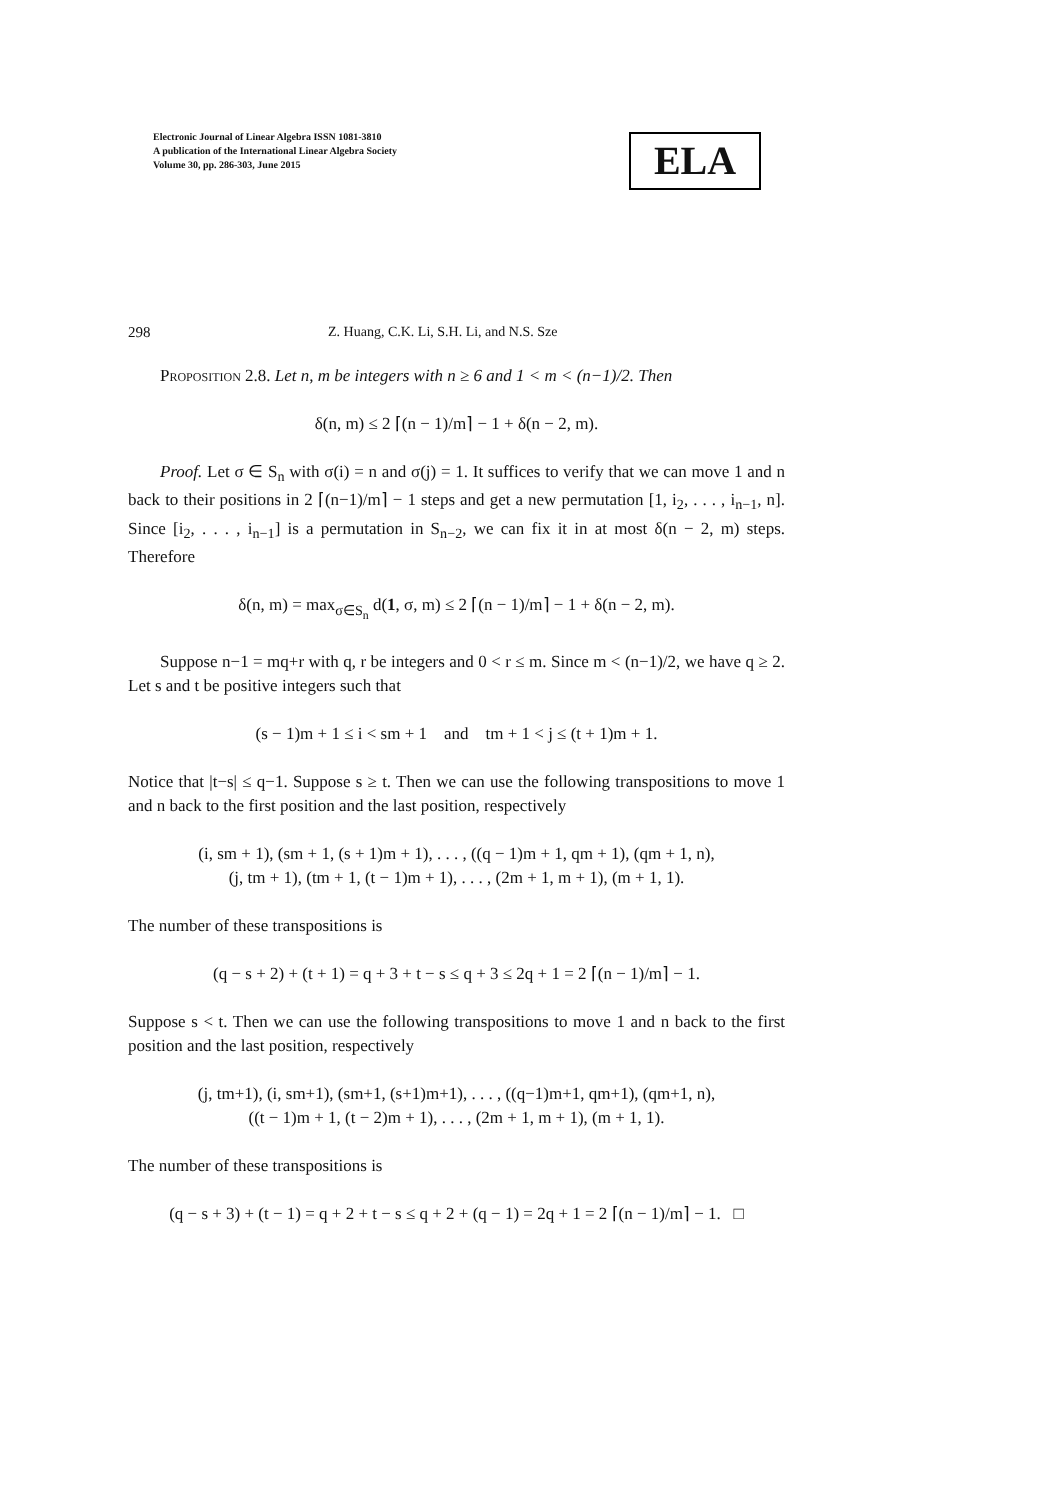Electronic Journal of Linear Algebra ISSN 1081-3810
A publication of the International Linear Algebra Society
Volume 30, pp. 286-303, June 2015
ELA
298 Z. Huang, C.K. Li, S.H. Li, and N.S. Sze
Proposition 2.8. Let n, m be integers with n ≥ 6 and 1 < m < (n−1)/2. Then
δ(n, m) ≤ 2 ⌈(n − 1)/m⌉ − 1 + δ(n − 2, m).
Proof. Let σ ∈ S<sub>n</sub> with σ(i) = n and σ(j) = 1. It suffices to verify that we can move 1 and n back to their positions in 2 ⌈(n−1)/m⌉ − 1 steps and get a new permutation [1, i<sub>2</sub>, . . . , i<sub>n−1</sub>, n]. Since [i<sub>2</sub>, . . . , i<sub>n−1</sub>] is a permutation in S<sub>n−2</sub>, we can fix it in at most δ(n − 2, m) steps. Therefore
δ(n, m) = max<sub>σ∈S<sub>n</sub></sub> d(1, σ, m) ≤ 2 ⌈(n − 1)/m⌉ − 1 + δ(n − 2, m).
Suppose n−1 = mq+r with q, r be integers and 0 < r ≤ m. Since m < (n−1)/2, we have q ≥ 2. Let s and t be positive integers such that
(s − 1)m + 1 ≤ i < sm + 1 and tm + 1 < j ≤ (t + 1)m + 1.
Notice that |t−s| ≤ q−1. Suppose s ≥ t. Then we can use the following transpositions to move 1 and n back to the first position and the last position, respectively
(i, sm + 1), (sm + 1, (s + 1)m + 1), . . . , ((q − 1)m + 1, qm + 1), (qm + 1, n),
(j, tm + 1), (tm + 1, (t − 1)m + 1), . . . , (2m + 1, m + 1), (m + 1, 1).
The number of these transpositions is
(q − s + 2) + (t + 1) = q + 3 + t − s ≤ q + 3 ≤ 2q + 1 = 2 ⌈(n − 1)/m⌉ − 1.
Suppose s < t. Then we can use the following transpositions to move 1 and n back to the first position and the last position, respectively
(j, tm+1), (i, sm+1), (sm+1, (s+1)m+1), . . . , ((q−1)m+1, qm+1), (qm+1, n),
((t − 1)m + 1, (t − 2)m + 1), . . . , (2m + 1, m + 1), (m + 1, 1).
The number of these transpositions is
(q − s + 3) + (t − 1) = q + 2 + t − s ≤ q + 2 + (q − 1) = 2q + 1 = 2 ⌈(n − 1)/m⌉ − 1. □